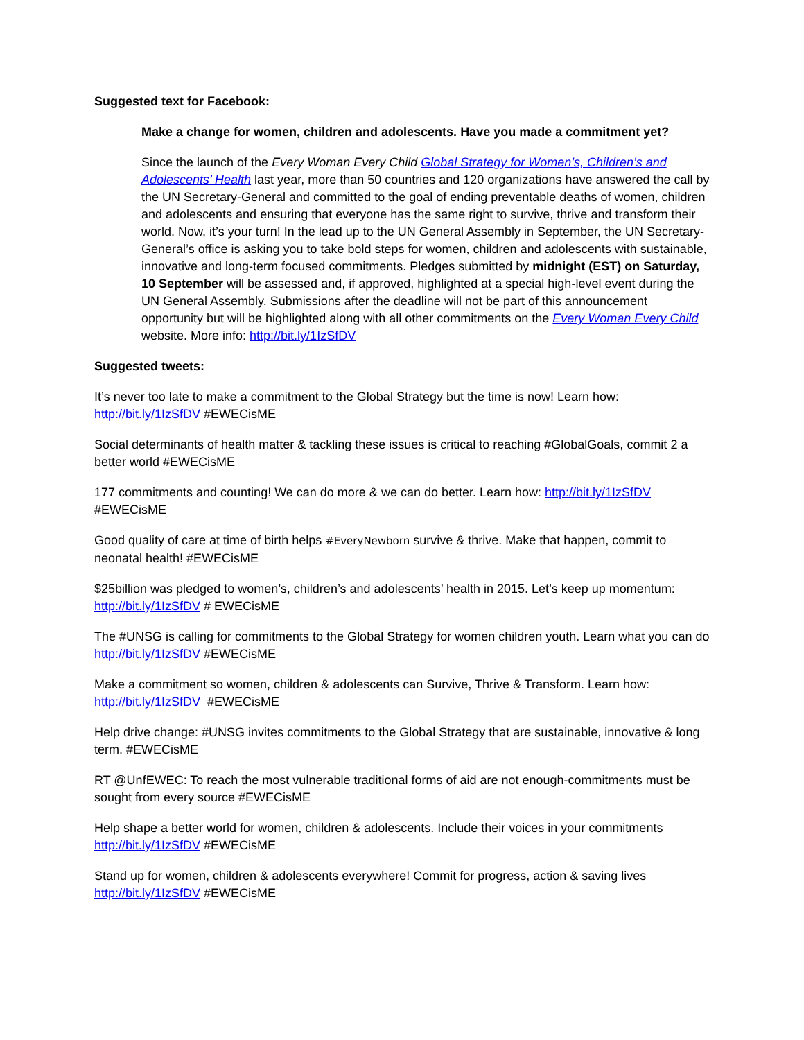Suggested text for Facebook:
Make a change for women, children and adolescents. Have you made a commitment yet?
Since the launch of the Every Woman Every Child Global Strategy for Women’s, Children’s and Adolescents’ Health last year, more than 50 countries and 120 organizations have answered the call by the UN Secretary-General and committed to the goal of ending preventable deaths of women, children and adolescents and ensuring that everyone has the same right to survive, thrive and transform their world. Now, it’s your turn! In the lead up to the UN General Assembly in September, the UN Secretary-General’s office is asking you to take bold steps for women, children and adolescents with sustainable, innovative and long-term focused commitments. Pledges submitted by midnight (EST) on Saturday, 10 September will be assessed and, if approved, highlighted at a special high-level event during the UN General Assembly. Submissions after the deadline will not be part of this announcement opportunity but will be highlighted along with all other commitments on the Every Woman Every Child website. More info: http://bit.ly/1IzSfDV
Suggested tweets:
It’s never too late to make a commitment to the Global Strategy but the time is now! Learn how: http://bit.ly/1IzSfDV #EWECisME
Social determinants of health matter & tackling these issues is critical to reaching #GlobalGoals, commit 2 a better world #EWECisME
177 commitments and counting! We can do more & we can do better. Learn how: http://bit.ly/1IzSfDV #EWECisME
Good quality of care at time of birth helps #EveryNewborn survive & thrive. Make that happen, commit to neonatal health! #EWECisME
$25billion was pledged to women’s, children’s and adolescents’ health in 2015. Let’s keep up momentum: http://bit.ly/1IzSfDV # EWECisME
The #UNSG is calling for commitments to the Global Strategy for women children youth. Learn what you can do http://bit.ly/1IzSfDV #EWECisME
Make a commitment so women, children & adolescents can Survive, Thrive & Transform. Learn how: http://bit.ly/1IzSfDV #EWECisME
Help drive change: #UNSG invites commitments to the Global Strategy that are sustainable, innovative & long term. #EWECisME
RT @UnfEWEC: To reach the most vulnerable traditional forms of aid are not enough-commitments must be sought from every source #EWECisME
Help shape a better world for women, children & adolescents. Include their voices in your commitments http://bit.ly/1IzSfDV #EWECisME
Stand up for women, children & adolescents everywhere! Commit for progress, action & saving lives http://bit.ly/1IzSfDV #EWECisME